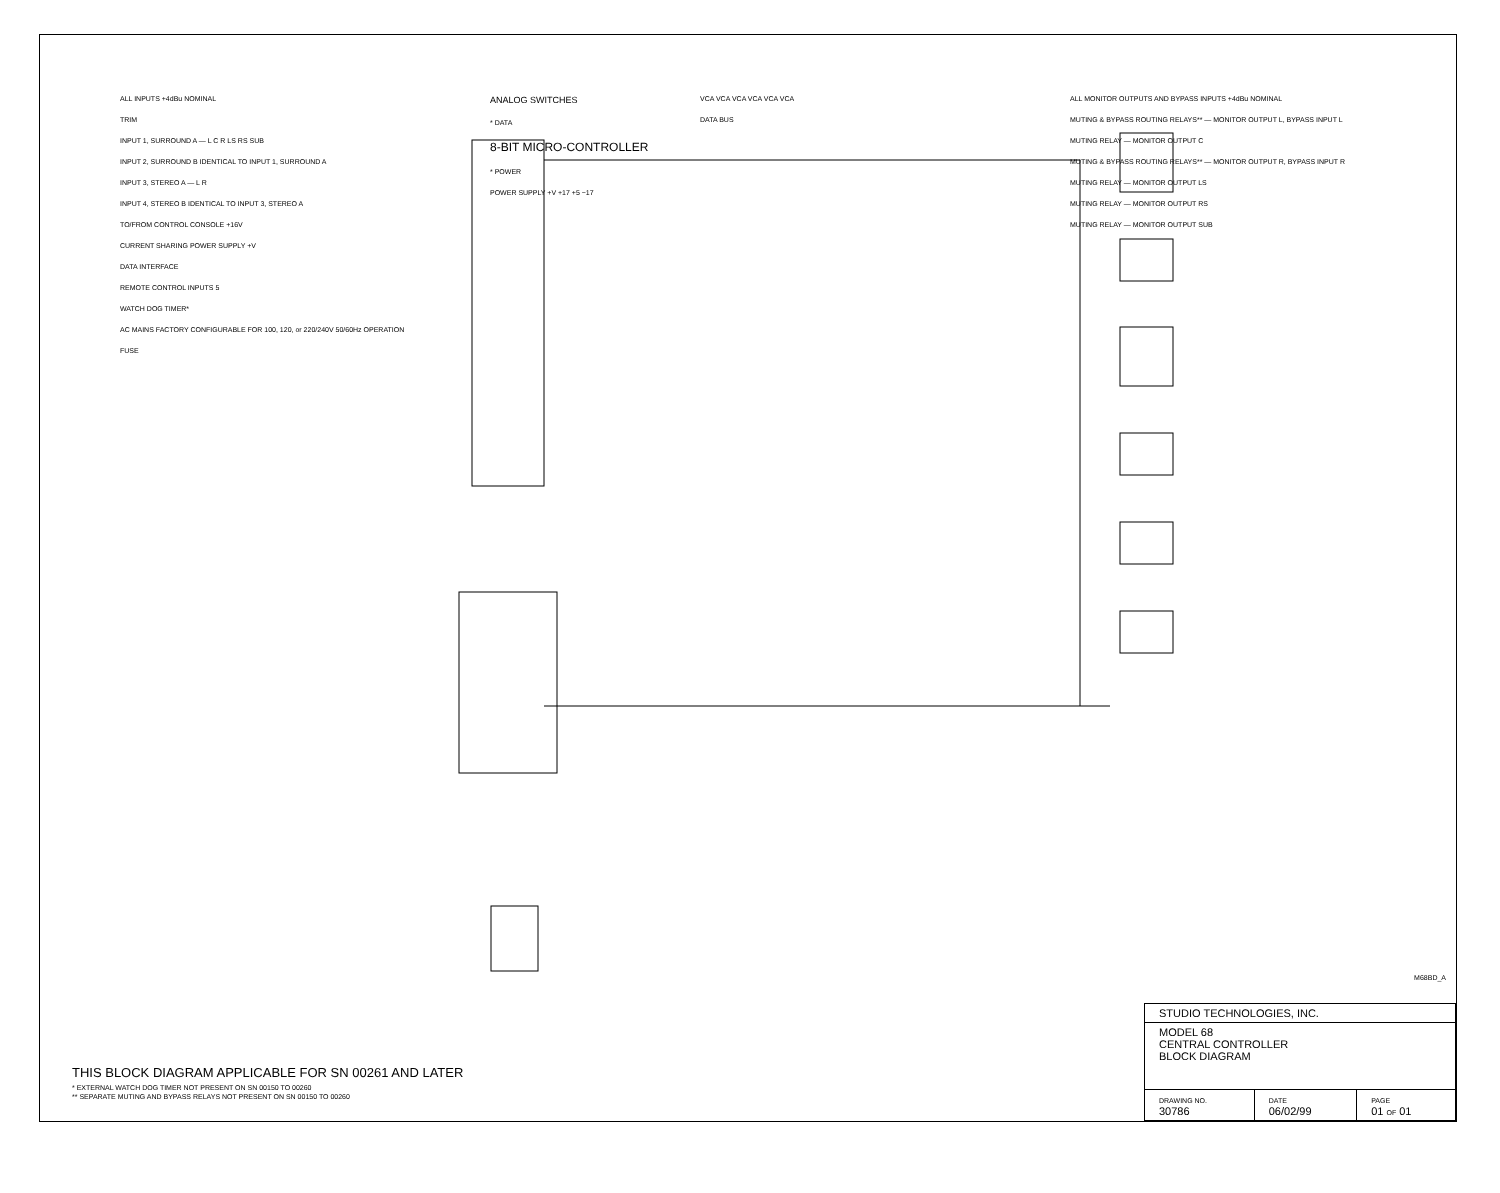ALL INPUTS +4dBu NOMINAL
TRIM
INPUT 1, SURROUND A — L C R LS RS SUB
INPUT 2, SURROUND B IDENTICAL TO INPUT 1, SURROUND A
INPUT 3, STEREO A — L R
INPUT 4, STEREO B IDENTICAL TO INPUT 3, STEREO A
TO/FROM CONTROL CONSOLE +16V
CURRENT SHARING POWER SUPPLY +V
DATA INTERFACE
REMOTE CONTROL INPUTS 5
WATCH DOG TIMER*
AC MAINS FACTORY CONFIGURABLE FOR 100, 120, or 220/240V 50/60Hz OPERATION
FUSE
ANALOG SWITCHES
* DATA
8-BIT MICRO-CONTROLLER
* POWER
POWER SUPPLY +V +17 +5 −17
VCA VCA VCA VCA VCA VCA
DATA BUS
ALL MONITOR OUTPUTS AND BYPASS INPUTS +4dBu NOMINAL
MUTING & BYPASS ROUTING RELAYS** — MONITOR OUTPUT L, BYPASS INPUT L
MUTING RELAY — MONITOR OUTPUT C
MUTING & BYPASS ROUTING RELAYS** — MONITOR OUTPUT R, BYPASS INPUT R
MUTING RELAY — MONITOR OUTPUT LS
MUTING RELAY — MONITOR OUTPUT RS
MUTING RELAY — MONITOR OUTPUT SUB
THIS BLOCK DIAGRAM APPLICABLE FOR SN 00261 AND LATER
* EXTERNAL WATCH DOG TIMER NOT PRESENT ON SN 00150 TO 00260
** SEPARATE MUTING AND BYPASS RELAYS NOT PRESENT ON SN 00150 TO 00260
M68BD_A
| STUDIO TECHNOLOGIES, INC. | | |
| MODEL 68 CENTRAL CONTROLLER BLOCK DIAGRAM | | |
| DRAWING NO. 30786 | DATE 06/02/99 | PAGE 01 OF 01 |